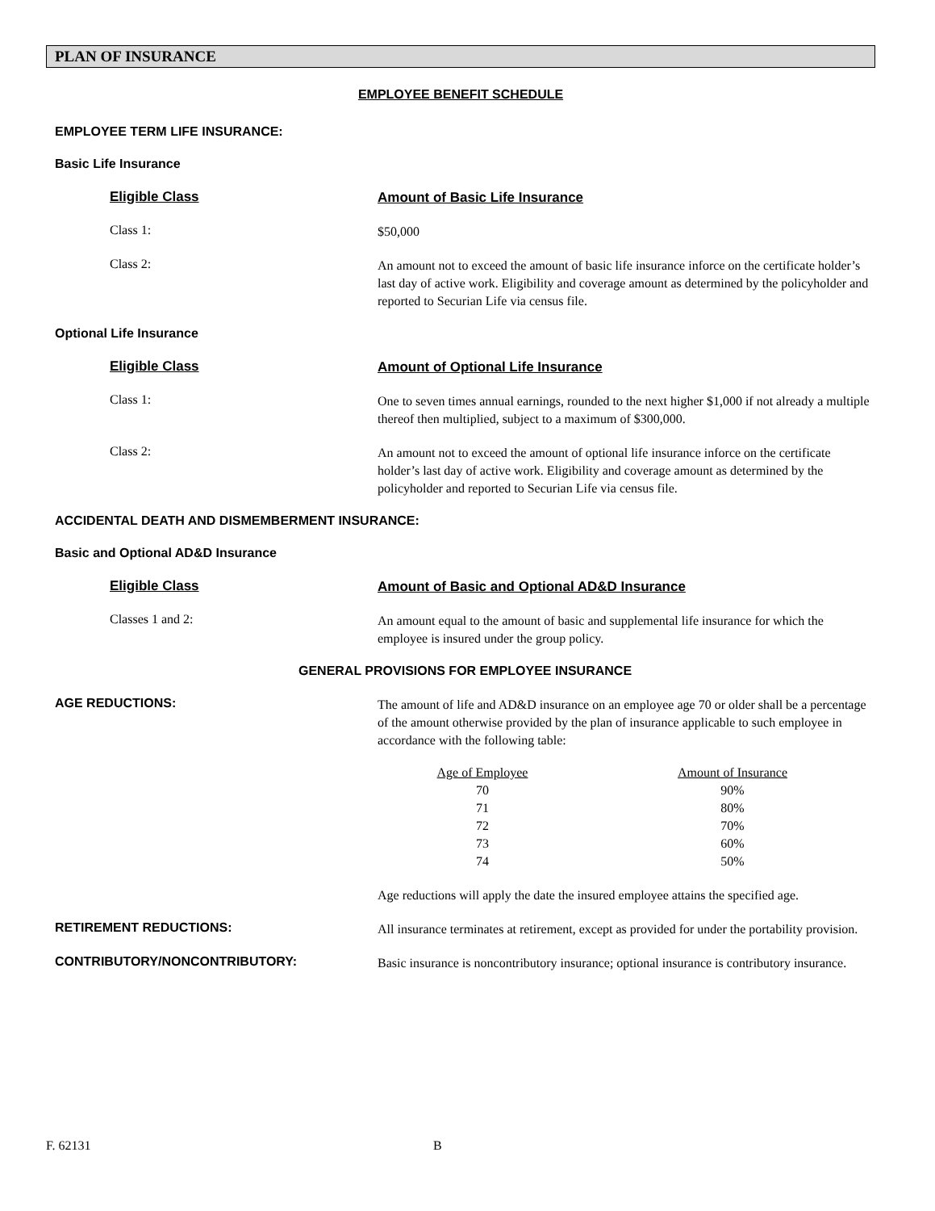PLAN OF INSURANCE
EMPLOYEE BENEFIT SCHEDULE
EMPLOYEE TERM LIFE INSURANCE:
Basic Life Insurance
Eligible Class
Amount of Basic Life Insurance
Class 1:
$50,000
Class 2:
An amount not to exceed the amount of basic life insurance inforce on the certificate holder’s last day of active work. Eligibility and coverage amount as determined by the policyholder and reported to Securian Life via census file.
Optional Life Insurance
Eligible Class
Amount of Optional Life Insurance
Class 1:
One to seven times annual earnings, rounded to the next higher $1,000 if not already a multiple thereof then multiplied, subject to a maximum of $300,000.
Class 2:
An amount not to exceed the amount of optional life insurance inforce on the certificate holder’s last day of active work. Eligibility and coverage amount as determined by the policyholder and reported to Securian Life via census file.
ACCIDENTAL DEATH AND DISMEMBERMENT INSURANCE:
Basic and Optional AD&D Insurance
Eligible Class
Amount of Basic and Optional AD&D Insurance
Classes 1 and 2:
An amount equal to the amount of basic and supplemental life insurance for which the employee is insured under the group policy.
GENERAL PROVISIONS FOR EMPLOYEE INSURANCE
AGE REDUCTIONS:
The amount of life and AD&D insurance on an employee age 70 or older shall be a percentage of the amount otherwise provided by the plan of insurance applicable to such employee in accordance with the following table:
| Age of Employee | | Amount of Insurance |
| --- | --- | --- |
| 70 | | 90% |
| 71 | | 80% |
| 72 | | 70% |
| 73 | | 60% |
| 74 | | 50% |
Age reductions will apply the date the insured employee attains the specified age.
RETIREMENT REDUCTIONS:
All insurance terminates at retirement, except as provided for under the portability provision.
CONTRIBUTORY/NONCONTRIBUTORY:
Basic insurance is noncontributory insurance; optional insurance is contributory insurance.
F. 62131 B